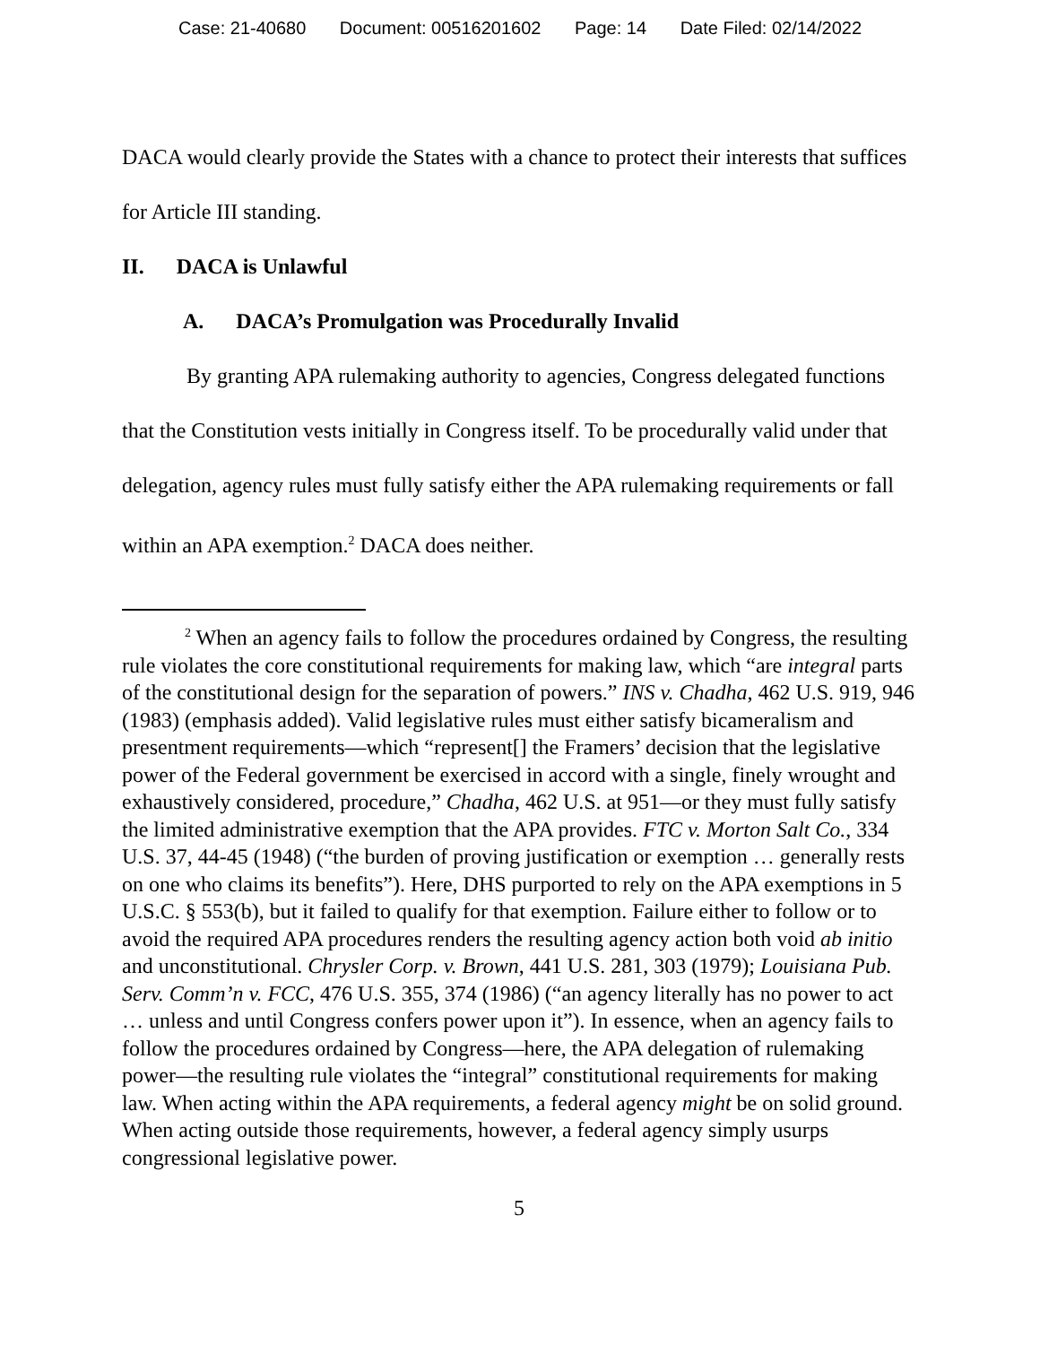Case: 21-40680 Document: 00516201602 Page: 14 Date Filed: 02/14/2022
DACA would clearly provide the States with a chance to protect their interests that suffices for Article III standing.
II. DACA is Unlawful
A. DACA’s Promulgation was Procedurally Invalid
By granting APA rulemaking authority to agencies, Congress delegated functions that the Constitution vests initially in Congress itself. To be procedurally valid under that delegation, agency rules must fully satisfy either the APA rulemaking requirements or fall within an APA exemption.<sup>2</sup> DACA does neither.
<sup>2</sup> When an agency fails to follow the procedures ordained by Congress, the resulting rule violates the core constitutional requirements for making law, which “are integral parts of the constitutional design for the separation of powers.” INS v. Chadha, 462 U.S. 919, 946 (1983) (emphasis added). Valid legislative rules must either satisfy bicameralism and presentment requirements—which “represent[] the Framers’ decision that the legislative power of the Federal government be exercised in accord with a single, finely wrought and exhaustively considered, procedure,” Chadha, 462 U.S. at 951—or they must fully satisfy the limited administrative exemption that the APA provides. FTC v. Morton Salt Co., 334 U.S. 37, 44-45 (1948) (“the burden of proving justification or exemption … generally rests on one who claims its benefits”). Here, DHS purported to rely on the APA exemptions in 5 U.S.C. § 553(b), but it failed to qualify for that exemption. Failure either to follow or to avoid the required APA procedures renders the resulting agency action both void ab initio and unconstitutional. Chrysler Corp. v. Brown, 441 U.S. 281, 303 (1979); Louisiana Pub. Serv. Comm’n v. FCC, 476 U.S. 355, 374 (1986) (“an agency literally has no power to act … unless and until Congress confers power upon it”). In essence, when an agency fails to follow the procedures ordained by Congress—here, the APA delegation of rulemaking power—the resulting rule violates the “integral” constitutional requirements for making law. When acting within the APA requirements, a federal agency might be on solid ground. When acting outside those requirements, however, a federal agency simply usurps congressional legislative power.
5